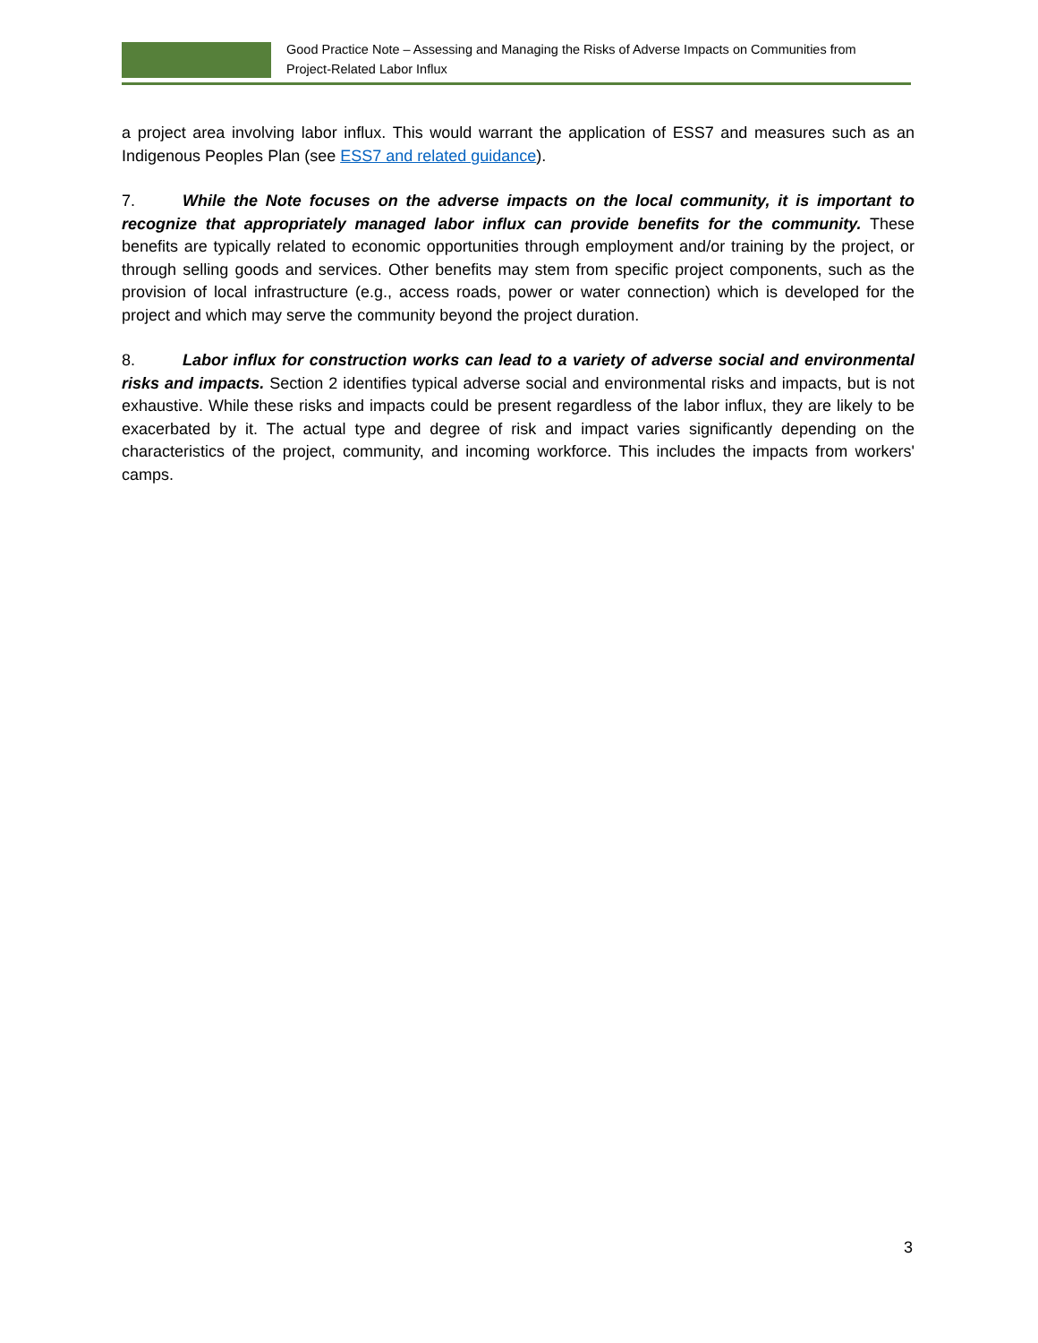Good Practice Note – Assessing and Managing the Risks of Adverse Impacts on Communities from
Project-Related Labor Influx
a project area involving labor influx. This would warrant the application of ESS7 and measures such as an Indigenous Peoples Plan (see ESS7 and related guidance).
7. While the Note focuses on the adverse impacts on the local community, it is important to recognize that appropriately managed labor influx can provide benefits for the community. These benefits are typically related to economic opportunities through employment and/or training by the project, or through selling goods and services. Other benefits may stem from specific project components, such as the provision of local infrastructure (e.g., access roads, power or water connection) which is developed for the project and which may serve the community beyond the project duration.
8. Labor influx for construction works can lead to a variety of adverse social and environmental risks and impacts. Section 2 identifies typical adverse social and environmental risks and impacts, but is not exhaustive. While these risks and impacts could be present regardless of the labor influx, they are likely to be exacerbated by it. The actual type and degree of risk and impact varies significantly depending on the characteristics of the project, community, and incoming workforce. This includes the impacts from workers' camps.
3